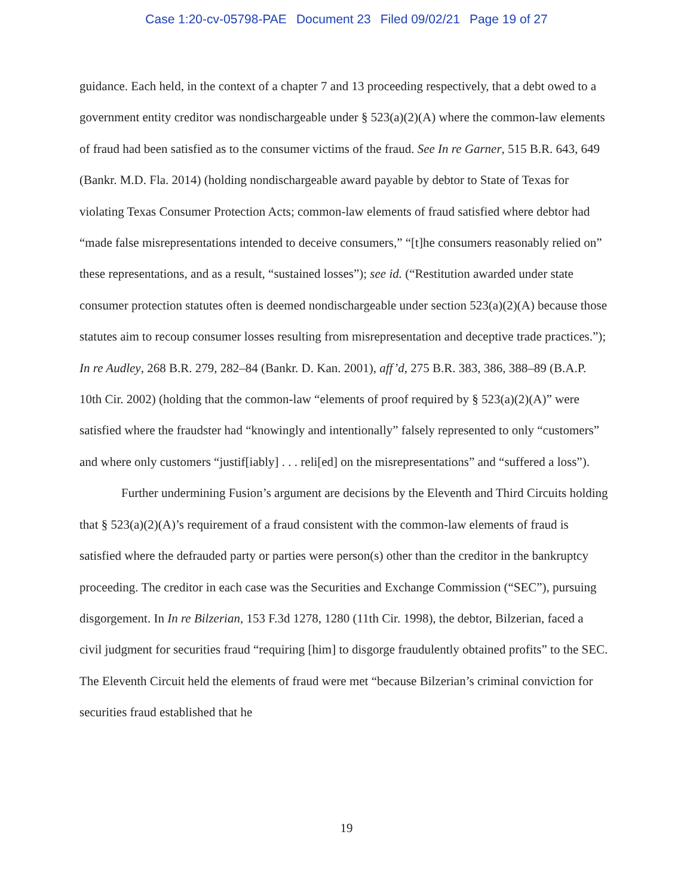Case 1:20-cv-05798-PAE Document 23 Filed 09/02/21 Page 19 of 27
guidance. Each held, in the context of a chapter 7 and 13 proceeding respectively, that a debt owed to a government entity creditor was nondischargeable under § 523(a)(2)(A) where the common-law elements of fraud had been satisfied as to the consumer victims of the fraud. See In re Garner, 515 B.R. 643, 649 (Bankr. M.D. Fla. 2014) (holding nondischargeable award payable by debtor to State of Texas for violating Texas Consumer Protection Acts; common-law elements of fraud satisfied where debtor had “made false misrepresentations intended to deceive consumers,” “[t]he consumers reasonably relied on” these representations, and as a result, “sustained losses”); see id. (“Restitution awarded under state consumer protection statutes often is deemed nondischargeable under section 523(a)(2)(A) because those statutes aim to recoup consumer losses resulting from misrepresentation and deceptive trade practices.”); In re Audley, 268 B.R. 279, 282–84 (Bankr. D. Kan. 2001), aff’d, 275 B.R. 383, 386, 388–89 (B.A.P. 10th Cir. 2002) (holding that the common-law “elements of proof required by § 523(a)(2)(A)” were satisfied where the fraudster had “knowingly and intentionally” falsely represented to only “customers” and where only customers “justif[iably] . . . reli[ed] on the misrepresentations” and “suffered a loss”).
Further undermining Fusion’s argument are decisions by the Eleventh and Third Circuits holding that § 523(a)(2)(A)’s requirement of a fraud consistent with the common-law elements of fraud is satisfied where the defrauded party or parties were person(s) other than the creditor in the bankruptcy proceeding. The creditor in each case was the Securities and Exchange Commission (“SEC”), pursuing disgorgement. In In re Bilzerian, 153 F.3d 1278, 1280 (11th Cir. 1998), the debtor, Bilzerian, faced a civil judgment for securities fraud “requiring [him] to disgorge fraudulently obtained profits” to the SEC. The Eleventh Circuit held the elements of fraud were met “because Bilzerian’s criminal conviction for securities fraud established that he
19